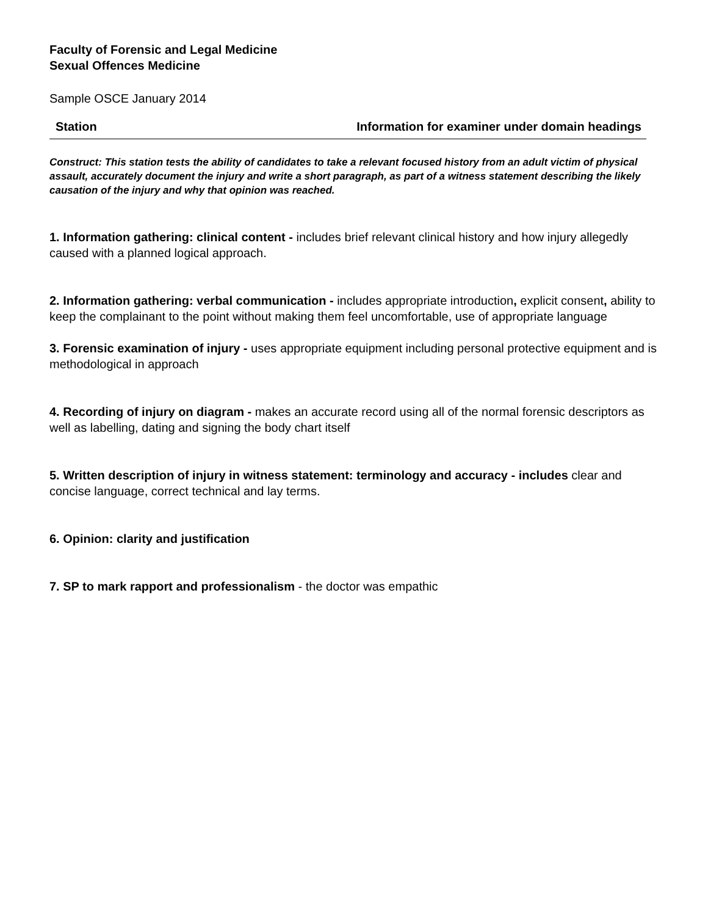Faculty of Forensic and Legal Medicine
Sexual Offences Medicine
Sample OSCE January 2014
Station Information for examiner under domain headings
Construct: This station tests the ability of candidates to take a relevant focused history from an adult victim of physical assault, accurately document the injury and write a short paragraph, as part of a witness statement describing the likely causation of the injury and why that opinion was reached.
1. Information gathering: clinical content - includes brief relevant clinical history and how injury allegedly caused with a planned logical approach.
2. Information gathering: verbal communication - includes appropriate introduction, explicit consent, ability to keep the complainant to the point without making them feel uncomfortable, use of appropriate language
3. Forensic examination of injury - uses appropriate equipment including personal protective equipment and is methodological in approach
4. Recording of injury on diagram - makes an accurate record using all of the normal forensic descriptors as well as labelling, dating and signing the body chart itself
5. Written description of injury in witness statement: terminology and accuracy - includes clear and concise language, correct technical and lay terms.
6. Opinion: clarity and justification
7. SP to mark rapport and professionalism - the doctor was empathic